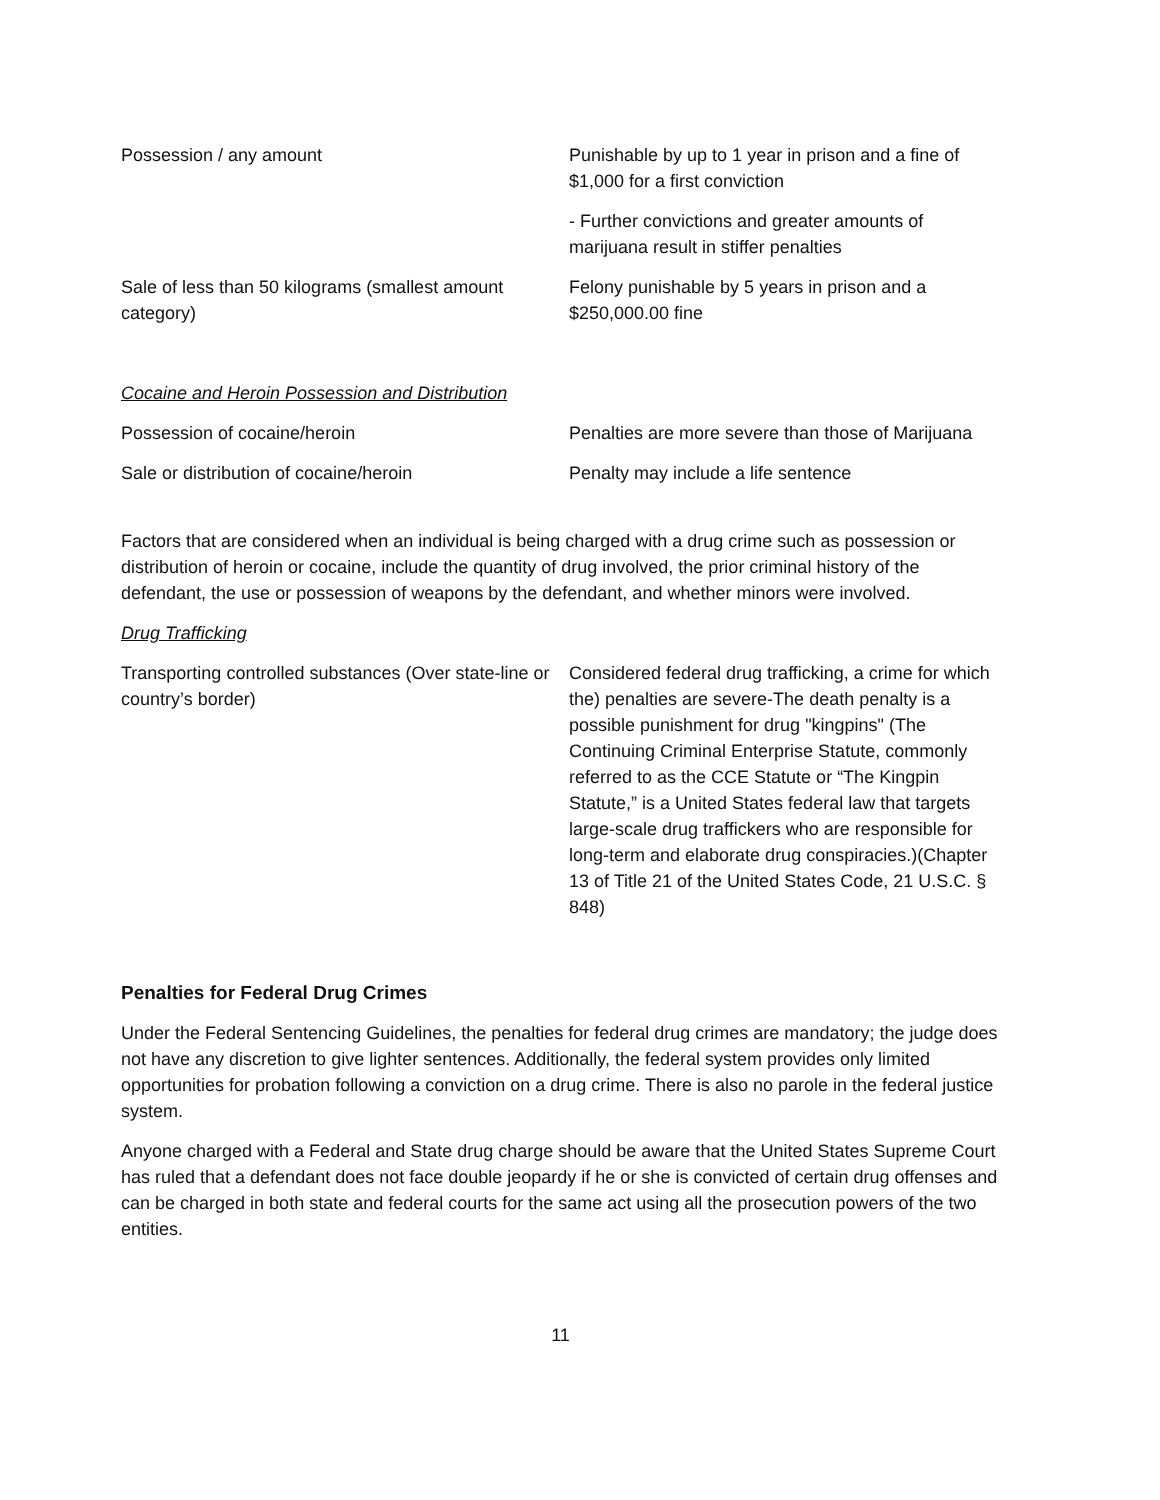| Possession / any amount | Punishable by up to 1 year in prison and a fine of $1,000 for a first conviction |
| | - Further convictions and greater amounts of marijuana result in stiffer penalties |
| Sale of less than 50 kilograms (smallest amount category) | Felony punishable by 5 years in prison and a $250,000.00 fine |
| Cocaine and Heroin Possession and Distribution | |
| Possession of cocaine/heroin | Penalties are more severe than those of Marijuana |
| Sale or distribution of cocaine/heroin | Penalty may include a life sentence |
Factors that are considered when an individual is being charged with a drug crime such as possession or distribution of heroin or cocaine, include the quantity of drug involved, the prior criminal history of the defendant, the use or possession of weapons by the defendant, and whether minors were involved.
Drug Trafficking
| Transporting controlled substances (Over state-line or country’s border) | Considered federal drug trafficking, a crime for which the) penalties are severe-The death penalty is a possible punishment for drug "kingpins" (The Continuing Criminal Enterprise Statute, commonly referred to as the CCE Statute or “The Kingpin Statute,” is a United States federal law that targets large-scale drug traffickers who are responsible for long-term and elaborate drug conspiracies.)(Chapter 13 of Title 21 of the United States Code, 21 U.S.C. § 848) |
Penalties for Federal Drug Crimes
Under the Federal Sentencing Guidelines, the penalties for federal drug crimes are mandatory; the judge does not have any discretion to give lighter sentences. Additionally, the federal system provides only limited opportunities for probation following a conviction on a drug crime. There is also no parole in the federal justice system.
Anyone charged with a Federal and State drug charge should be aware that the United States Supreme Court has ruled that a defendant does not face double jeopardy if he or she is convicted of certain drug offenses and can be charged in both state and federal courts for the same act using all the prosecution powers of the two entities.
11